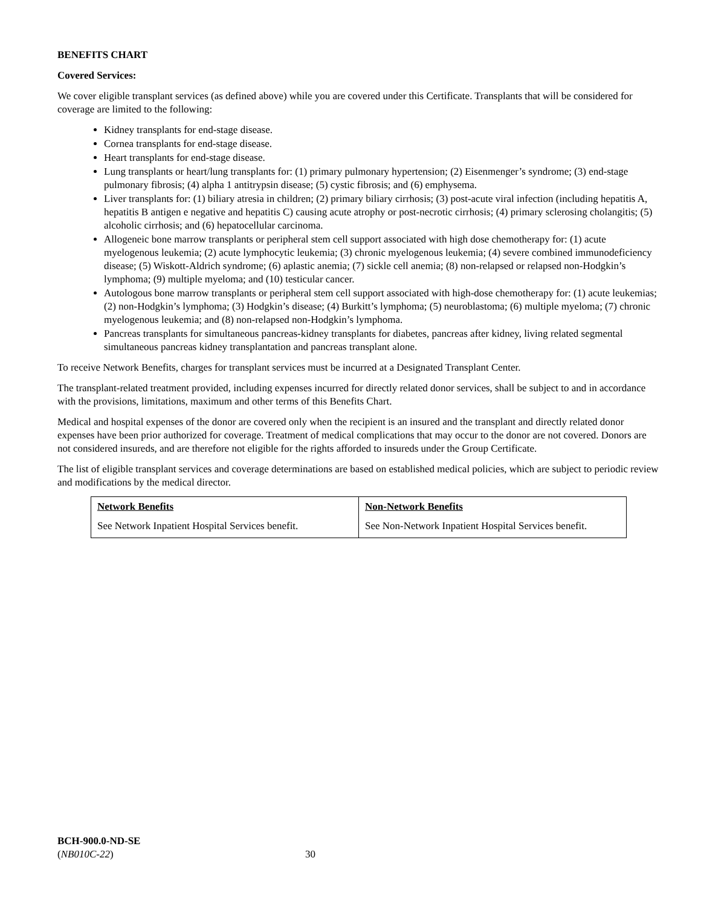BENEFITS CHART
Covered Services:
We cover eligible transplant services (as defined above) while you are covered under this Certificate. Transplants that will be considered for coverage are limited to the following:
Kidney transplants for end-stage disease.
Cornea transplants for end-stage disease.
Heart transplants for end-stage disease.
Lung transplants or heart/lung transplants for: (1) primary pulmonary hypertension; (2) Eisenmenger’s syndrome; (3) end-stage pulmonary fibrosis; (4) alpha 1 antitrypsin disease; (5) cystic fibrosis; and (6) emphysema.
Liver transplants for: (1) biliary atresia in children; (2) primary biliary cirrhosis; (3) post-acute viral infection (including hepatitis A, hepatitis B antigen e negative and hepatitis C) causing acute atrophy or post-necrotic cirrhosis; (4) primary sclerosing cholangitis; (5) alcoholic cirrhosis; and (6) hepatocellular carcinoma.
Allogeneic bone marrow transplants or peripheral stem cell support associated with high dose chemotherapy for: (1) acute myelogenous leukemia; (2) acute lymphocytic leukemia; (3) chronic myelogenous leukemia; (4) severe combined immunodeficiency disease; (5) Wiskott-Aldrich syndrome; (6) aplastic anemia; (7) sickle cell anemia; (8) non-relapsed or relapsed non-Hodgkin’s lymphoma; (9) multiple myeloma; and (10) testicular cancer.
Autologous bone marrow transplants or peripheral stem cell support associated with high-dose chemotherapy for: (1) acute leukemias; (2) non-Hodgkin’s lymphoma; (3) Hodgkin’s disease; (4) Burkitt’s lymphoma; (5) neuroblastoma; (6) multiple myeloma; (7) chronic myelogenous leukemia; and (8) non-relapsed non-Hodgkin’s lymphoma.
Pancreas transplants for simultaneous pancreas-kidney transplants for diabetes, pancreas after kidney, living related segmental simultaneous pancreas kidney transplantation and pancreas transplant alone.
To receive Network Benefits, charges for transplant services must be incurred at a Designated Transplant Center.
The transplant-related treatment provided, including expenses incurred for directly related donor services, shall be subject to and in accordance with the provisions, limitations, maximum and other terms of this Benefits Chart.
Medical and hospital expenses of the donor are covered only when the recipient is an insured and the transplant and directly related donor expenses have been prior authorized for coverage. Treatment of medical complications that may occur to the donor are not covered. Donors are not considered insureds, and are therefore not eligible for the rights afforded to insureds under the Group Certificate.
The list of eligible transplant services and coverage determinations are based on established medical policies, which are subject to periodic review and modifications by the medical director.
| Network Benefits See Network Inpatient Hospital Services benefit. | Non-Network Benefits See Non-Network Inpatient Hospital Services benefit. |
BCH-900.0-ND-SE
(NB010C-22)
30